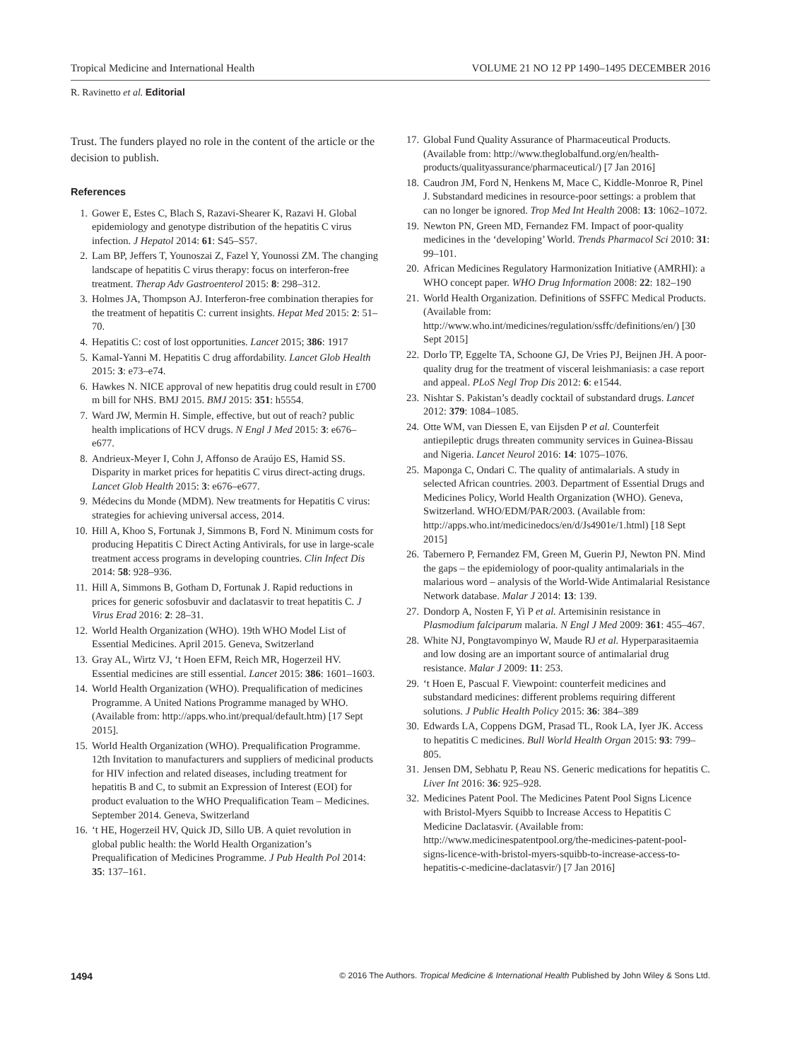Tropical Medicine and International Health VOLUME 21 NO 12 PP 1490–1495 DECEMBER 2016
R. Ravinetto et al. Editorial
Trust. The funders played no role in the content of the article or the decision to publish.
References
1. Gower E, Estes C, Blach S, Razavi-Shearer K, Razavi H. Global epidemiology and genotype distribution of the hepatitis C virus infection. J Hepatol 2014: 61: S45–S57.
2. Lam BP, Jeffers T, Younoszai Z, Fazel Y, Younossi ZM. The changing landscape of hepatitis C virus therapy: focus on interferon-free treatment. Therap Adv Gastroenterol 2015: 8: 298–312.
3. Holmes JA, Thompson AJ. Interferon-free combination therapies for the treatment of hepatitis C: current insights. Hepat Med 2015: 2: 51–70.
4. Hepatitis C: cost of lost opportunities. Lancet 2015; 386: 1917
5. Kamal-Yanni M. Hepatitis C drug affordability. Lancet Glob Health 2015: 3: e73–e74.
6. Hawkes N. NICE approval of new hepatitis drug could result in £700 m bill for NHS. BMJ 2015. BMJ 2015: 351: h5554.
7. Ward JW, Mermin H. Simple, effective, but out of reach? public health implications of HCV drugs. N Engl J Med 2015: 3: e676–e677.
8. Andrieux-Meyer I, Cohn J, Affonso de Araújo ES, Hamid SS. Disparity in market prices for hepatitis C virus direct-acting drugs. Lancet Glob Health 2015: 3: e676–e677.
9. Médecins du Monde (MDM). New treatments for Hepatitis C virus: strategies for achieving universal access, 2014.
10. Hill A, Khoo S, Fortunak J, Simmons B, Ford N. Minimum costs for producing Hepatitis C Direct Acting Antivirals, for use in large-scale treatment access programs in developing countries. Clin Infect Dis 2014: 58: 928–936.
11. Hill A, Simmons B, Gotham D, Fortunak J. Rapid reductions in prices for generic sofosbuvir and daclatasvir to treat hepatitis C. J Virus Erad 2016: 2: 28–31.
12. World Health Organization (WHO). 19th WHO Model List of Essential Medicines. April 2015. Geneva, Switzerland
13. Gray AL, Wirtz VJ, ‘t Hoen EFM, Reich MR, Hogerzeil HV. Essential medicines are still essential. Lancet 2015: 386: 1601–1603.
14. World Health Organization (WHO). Prequalification of medicines Programme. A United Nations Programme managed by WHO. (Available from: http://apps.who.int/prequal/default.htm) [17 Sept 2015].
15. World Health Organization (WHO). Prequalification Programme. 12th Invitation to manufacturers and suppliers of medicinal products for HIV infection and related diseases, including treatment for hepatitis B and C, to submit an Expression of Interest (EOI) for product evaluation to the WHO Prequalification Team – Medicines. September 2014. Geneva, Switzerland
16. ‘t HE, Hogerzeil HV, Quick JD, Sillo UB. A quiet revolution in global public health: the World Health Organization’s Prequalification of Medicines Programme. J Pub Health Pol 2014: 35: 137–161.
17. Global Fund Quality Assurance of Pharmaceutical Products. (Available from: http://www.theglobalfund.org/en/health-products/qualityassurance/pharmaceutical/) [7 Jan 2016]
18. Caudron JM, Ford N, Henkens M, Mace C, Kiddle-Monroe R, Pinel J. Substandard medicines in resource-poor settings: a problem that can no longer be ignored. Trop Med Int Health 2008: 13: 1062–1072.
19. Newton PN, Green MD, Fernandez FM. Impact of poor-quality medicines in the ‘developing’ World. Trends Pharmacol Sci 2010: 31: 99–101.
20. African Medicines Regulatory Harmonization Initiative (AMRHI): a WHO concept paper. WHO Drug Information 2008: 22: 182–190
21. World Health Organization. Definitions of SSFFC Medical Products. (Available from: http://www.who.int/medicines/regulation/ssffc/definitions/en/) [30 Sept 2015]
22. Dorlo TP, Eggelte TA, Schoone GJ, De Vries PJ, Beijnen JH. A poor-quality drug for the treatment of visceral leishmaniasis: a case report and appeal. PLoS Negl Trop Dis 2012: 6: e1544.
23. Nishtar S. Pakistan’s deadly cocktail of substandard drugs. Lancet 2012: 379: 1084–1085.
24. Otte WM, van Diessen E, van Eijsden P et al. Counterfeit antiepileptic drugs threaten community services in Guinea-Bissau and Nigeria. Lancet Neurol 2016: 14: 1075–1076.
25. Maponga C, Ondari C. The quality of antimalarials. A study in selected African countries. 2003. Department of Essential Drugs and Medicines Policy, World Health Organization (WHO). Geneva, Switzerland. WHO/EDM/PAR/2003. (Available from: http://apps.who.int/medicinedocs/en/d/Js4901e/1.html) [18 Sept 2015]
26. Tabernero P, Fernandez FM, Green M, Guerin PJ, Newton PN. Mind the gaps – the epidemiology of poor-quality antimalarials in the malarious word – analysis of the World-Wide Antimalarial Resistance Network database. Malar J 2014: 13: 139.
27. Dondorp A, Nosten F, Yi P et al. Artemisinin resistance in Plasmodium falciparum malaria. N Engl J Med 2009: 361: 455–467.
28. White NJ, Pongtavompinyo W, Maude RJ et al. Hyperparasitaemia and low dosing are an important source of antimalarial drug resistance. Malar J 2009: 11: 253.
29. ‘t Hoen E, Pascual F. Viewpoint: counterfeit medicines and substandard medicines: different problems requiring different solutions. J Public Health Policy 2015: 36: 384–389
30. Edwards LA, Coppens DGM, Prasad TL, Rook LA, Iyer JK. Access to hepatitis C medicines. Bull World Health Organ 2015: 93: 799–805.
31. Jensen DM, Sebhatu P, Reau NS. Generic medications for hepatitis C. Liver Int 2016: 36: 925–928.
32. Medicines Patent Pool. The Medicines Patent Pool Signs Licence with Bristol-Myers Squibb to Increase Access to Hepatitis C Medicine Daclatasvir. (Available from: http://www.medicinespatentpool.org/the-medicines-patent-pool-signs-licence-with-bristol-myers-squibb-to-increase-access-to-hepatitis-c-medicine-daclatasvir/) [7 Jan 2016]
1494 © 2016 The Authors. Tropical Medicine & International Health Published by John Wiley & Sons Ltd.